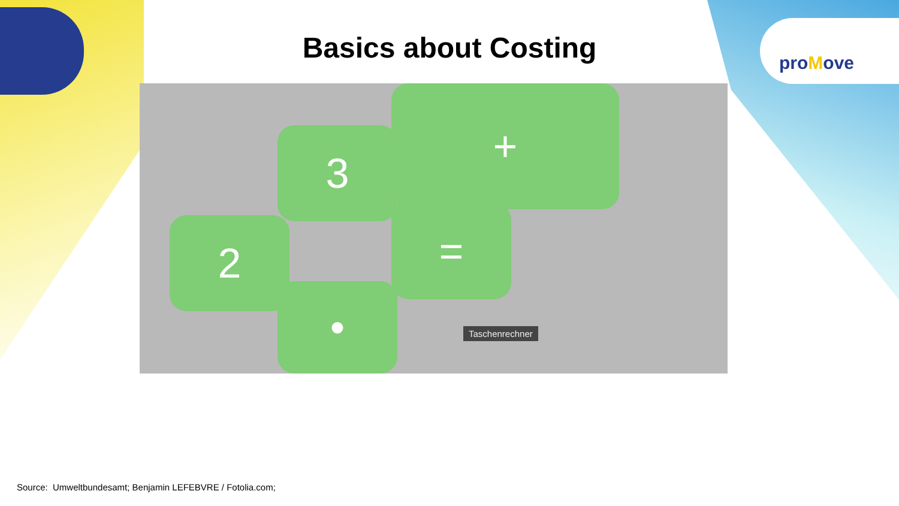proMove
Basics about Costing
3
2 =
+
•
Taschenrechner
Source: Umweltbundesamt; Benjamin LEFEBVRE / Fotolia.com;